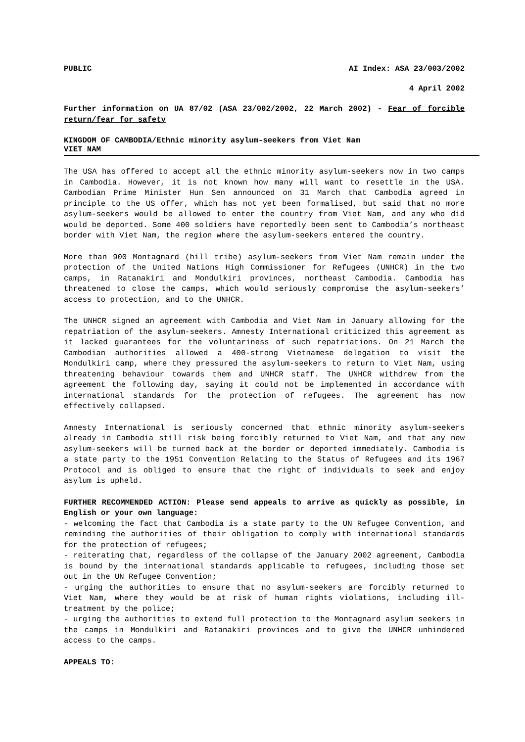PUBLIC AI Index: ASA 23/003/2002
4 April 2002
Further information on UA 87/02 (ASA 23/002/2002, 22 March 2002) - Fear of forcible return/fear for safety
KINGDOM OF CAMBODIA/Ethnic minority asylum-seekers from Viet Nam
VIET NAM
The USA has offered to accept all the ethnic minority asylum-seekers now in two camps in Cambodia. However, it is not known how many will want to resettle in the USA. Cambodian Prime Minister Hun Sen announced on 31 March that Cambodia agreed in principle to the US offer, which has not yet been formalised, but said that no more asylum-seekers would be allowed to enter the country from Viet Nam, and any who did would be deported. Some 400 soldiers have reportedly been sent to Cambodia’s northeast border with Viet Nam, the region where the asylum-seekers entered the country.
More than 900 Montagnard (hill tribe) asylum-seekers from Viet Nam remain under the protection of the United Nations High Commissioner for Refugees (UNHCR) in the two camps, in Ratanakiri and Mondulkiri provinces, northeast Cambodia. Cambodia has threatened to close the camps, which would seriously compromise the asylum-seekers’ access to protection, and to the UNHCR.
The UNHCR signed an agreement with Cambodia and Viet Nam in January allowing for the repatriation of the asylum-seekers. Amnesty International criticized this agreement as it lacked guarantees for the voluntariness of such repatriations. On 21 March the Cambodian authorities allowed a 400-strong Vietnamese delegation to visit the Mondulkiri camp, where they pressured the asylum-seekers to return to Viet Nam, using threatening behaviour towards them and UNHCR staff. The UNHCR withdrew from the agreement the following day, saying it could not be implemented in accordance with international standards for the protection of refugees. The agreement has now effectively collapsed.
Amnesty International is seriously concerned that ethnic minority asylum-seekers already in Cambodia still risk being forcibly returned to Viet Nam, and that any new asylum-seekers will be turned back at the border or deported immediately. Cambodia is a state party to the 1951 Convention Relating to the Status of Refugees and its 1967 Protocol and is obliged to ensure that the right of individuals to seek and enjoy asylum is upheld.
FURTHER RECOMMENDED ACTION: Please send appeals to arrive as quickly as possible, in English or your own language:
- welcoming the fact that Cambodia is a state party to the UN Refugee Convention, and reminding the authorities of their obligation to comply with international standards for the protection of refugees;
- reiterating that, regardless of the collapse of the January 2002 agreement, Cambodia is bound by the international standards applicable to refugees, including those set out in the UN Refugee Convention;
- urging the authorities to ensure that no asylum-seekers are forcibly returned to Viet Nam, where they would be at risk of human rights violations, including ill-treatment by the police;
- urging the authorities to extend full protection to the Montagnard asylum seekers in the camps in Mondulkiri and Ratanakiri provinces and to give the UNHCR unhindered access to the camps.
APPEALS TO: